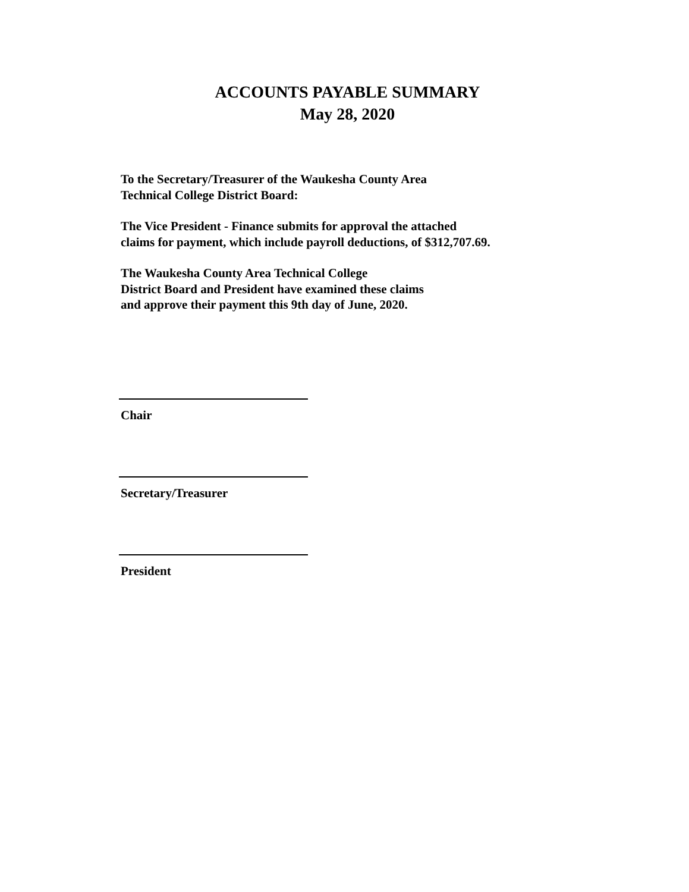ACCOUNTS PAYABLE SUMMARY
May 28, 2020
To the Secretary/Treasurer of the Waukesha County Area
Technical College District Board:
The Vice President - Finance submits for approval the attached
claims for payment, which include payroll deductions, of $312,707.69.
The Waukesha County Area Technical College
District Board and President have examined these claims
and approve their payment this 9th day of June, 2020.
Chair
Secretary/Treasurer
President